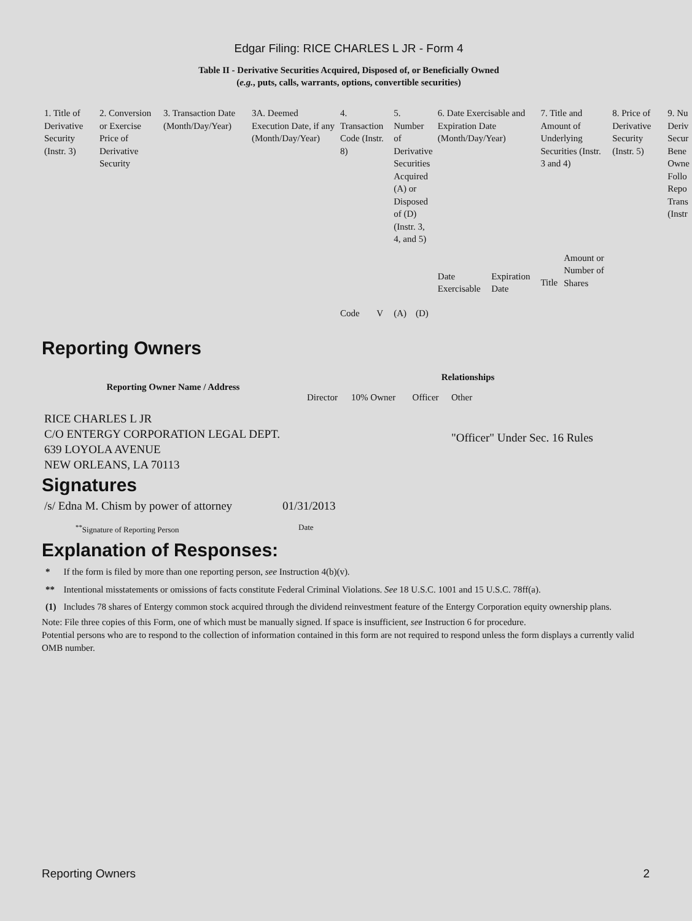Edgar Filing: RICE CHARLES L JR - Form 4
Table II - Derivative Securities Acquired, Disposed of, or Beneficially Owned
(e.g., puts, calls, warrants, options, convertible securities)
| 1. Title of Derivative Security (Instr. 3) | 2. Conversion or Exercise Price of Derivative Security | 3. Transaction Date (Month/Day/Year) | 3A. Deemed Execution Date, if any (Month/Day/Year) | 4. Transaction Code (Instr. 8) | | 5. Number of Derivative Securities Acquired (A) or Disposed of (D) (Instr. 3, 4, and 5) | | 6. Date Exercisable and Expiration Date (Month/Day/Year) | | 7. Title and Amount of Underlying Securities (Instr. 3 and 4) | | 8. Price of Derivative Security (Instr. 5) | 9. Nu Deriv Secur Bene Owne Follo Repo Trans (Instr |
| --- | --- | --- | --- | --- | --- | --- | --- | --- | --- | --- | --- | --- | --- |
| | | | | Code | V | (A) | (D) | Date Exercisable | Expiration Date | Title | Amount or Number of Shares | | |
Reporting Owners
| Reporting Owner Name / Address | Relationships | | | |
| --- | --- | --- | --- | --- |
| | Director | 10% Owner | Officer | Other |
| RICE CHARLES L JR C/O ENTERGY CORPORATION LEGAL DEPT. 639 LOYOLA AVENUE NEW ORLEANS, LA 70113 | | | | "Officer" Under Sec. 16 Rules |
Signatures
| /s/ Edna M. Chism by power of attorney | 01/31/2013 |
| <sup>**</sup> Signature of Reporting Person | Date |
Explanation of Responses:
| * | If the form is filed by more than one reporting person, see Instruction 4(b)(v). |
| ** | Intentional misstatements or omissions of facts constitute Federal Criminal Violations. See 18 U.S.C. 1001 and 15 U.S.C. 78ff(a). |
| (1) | Includes 78 shares of Entergy common stock acquired through the dividend reinvestment feature of the Entergy Corporation equity ownership plans. |
Note: File three copies of this Form, one of which must be manually signed. If space is insufficient, see Instruction 6 for procedure.
Potential persons who are to respond to the collection of information contained in this form are not required to respond unless the form displays a currently valid OMB number.
Reporting Owners 2